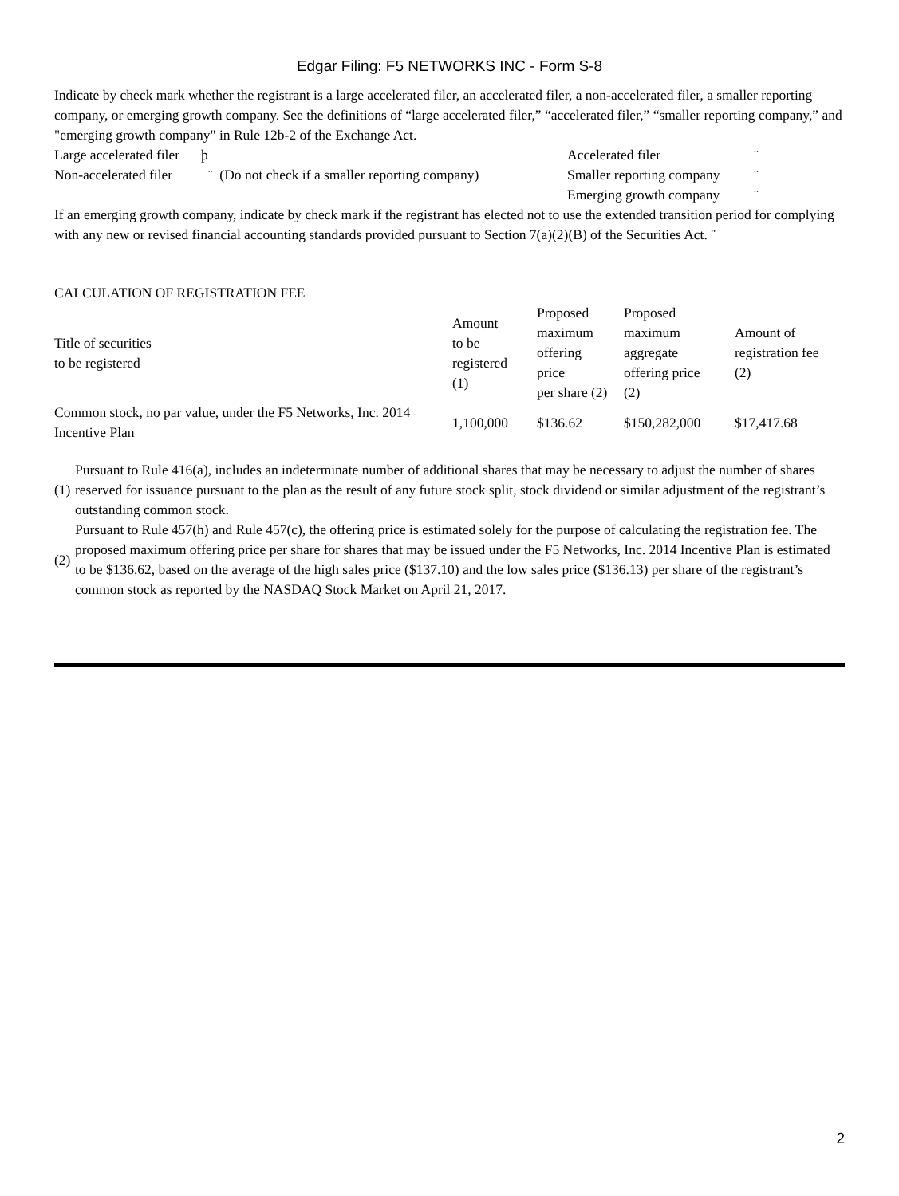Edgar Filing: F5 NETWORKS INC - Form S-8
Indicate by check mark whether the registrant is a large accelerated filer, an accelerated filer, a non-accelerated filer, a smaller reporting company, or emerging growth company. See the definitions of “large accelerated filer,” “accelerated filer,” “smaller reporting company,” and "emerging growth company" in Rule 12b-2 of the Exchange Act.
| Large accelerated filer | þ | Accelerated filer | ¨ |
| Non-accelerated filer | ¨ (Do not check if a smaller reporting company) | Smaller reporting company | ¨ |
| | | Emerging growth company | ¨ |
If an emerging growth company, indicate by check mark if the registrant has elected not to use the extended transition period for complying with any new or revised financial accounting standards provided pursuant to Section 7(a)(2)(B) of the Securities Act. ¨
CALCULATION OF REGISTRATION FEE
| Title of securities to be registered | Amount to be registered (1) | Proposed maximum offering price per share (2) | Proposed maximum aggregate offering price (2) | Amount of registration fee (2) |
| --- | --- | --- | --- | --- |
| Common stock, no par value, under the F5 Networks, Inc. 2014 Incentive Plan | 1,100,000 | $136.62 | $150,282,000 | $17,417.68 |
| (1) | Pursuant to Rule 416(a), includes an indeterminate number of additional shares that may be necessary to adjust the number of shares reserved for issuance pursuant to the plan as the result of any future stock split, stock dividend or similar adjustment of the registrant’s outstanding common stock. |
| (2) | Pursuant to Rule 457(h) and Rule 457(c), the offering price is estimated solely for the purpose of calculating the registration fee. The proposed maximum offering price per share for shares that may be issued under the F5 Networks, Inc. 2014 Incentive Plan is estimated to be $136.62, based on the average of the high sales price ($137.10) and the low sales price ($136.13) per share of the registrant’s common stock as reported by the NASDAQ Stock Market on April 21, 2017. |
2